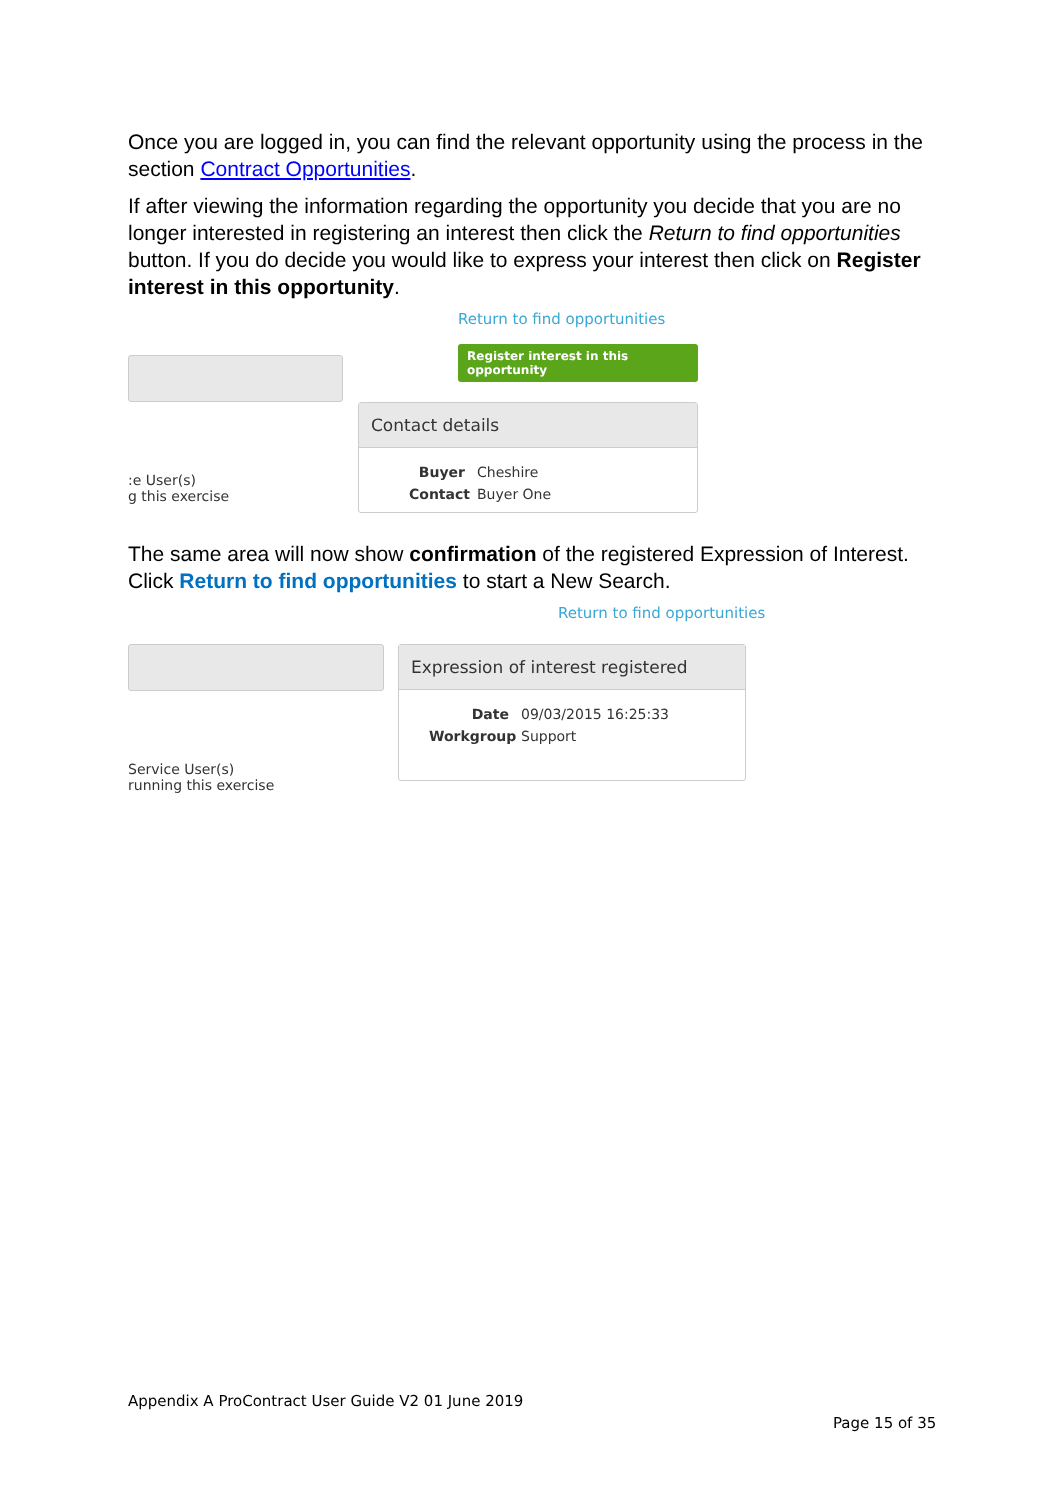Once you are logged in, you can find the relevant opportunity using the process in the section Contract Opportunities.
If after viewing the information regarding the opportunity you decide that you are no longer interested in registering an interest then click the Return to find opportunities button. If you do decide you would like to express your interest then click on Register interest in this opportunity.
:e User(s)
g this exercise
Return to find opportunities
Register interest in this opportunity
Contact details
Buyer Cheshire
Contact Buyer One
The same area will now show confirmation of the registered Expression of Interest. Click Return to find opportunities to start a New Search.
Return to find opportunities
Service User(s)
running this exercise
Expression of interest registered
Date 09/03/2015 16:25:33
Workgroup Support
Appendix A ProContract User Guide V2 01 June 2019
Page 15 of 35